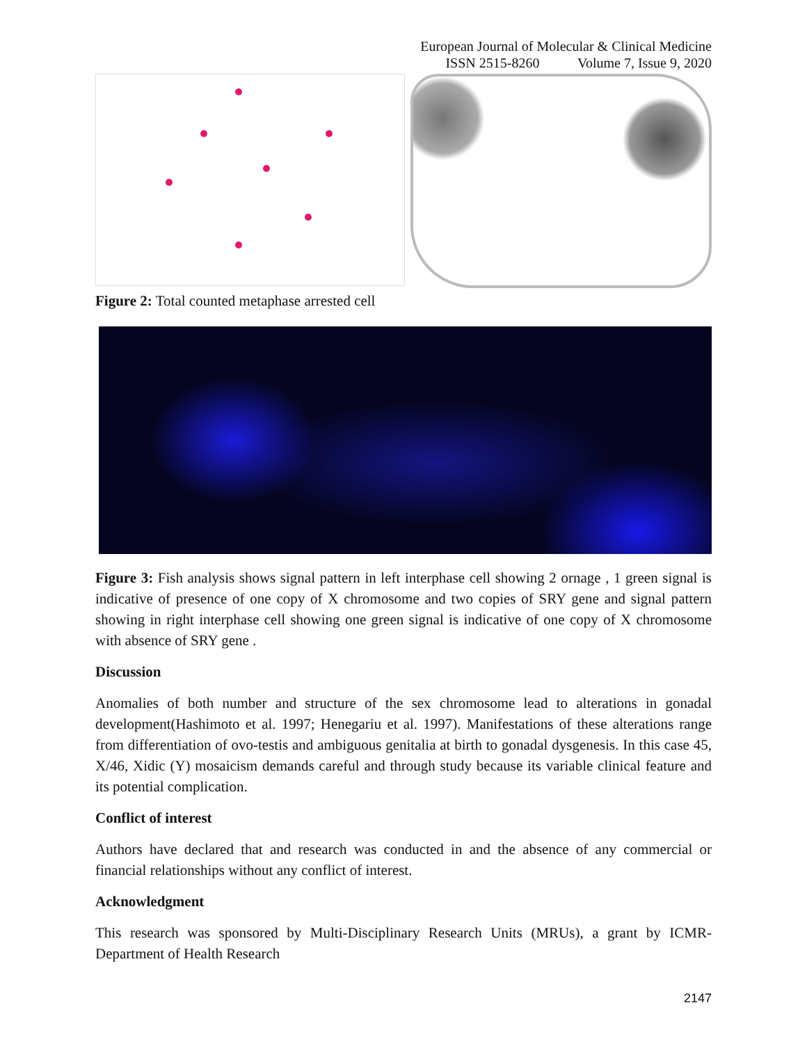European Journal of Molecular & Clinical Medicine
ISSN 2515-8260 Volume 7, Issue 9, 2020
Figure 2: Total counted metaphase arrested cell
Figure 3: Fish analysis shows signal pattern in left interphase cell showing 2 ornage , 1 green signal is indicative of presence of one copy of X chromosome and two copies of SRY gene and signal pattern showing in right interphase cell showing one green signal is indicative of one copy of X chromosome with absence of SRY gene .
Discussion
Anomalies of both number and structure of the sex chromosome lead to alterations in gonadal development(Hashimoto et al. 1997; Henegariu et al. 1997). Manifestations of these alterations range from differentiation of ovo-testis and ambiguous genitalia at birth to gonadal dysgenesis. In this case 45, X/46, Xidic (Y) mosaicism demands careful and through study because its variable clinical feature and its potential complication.
Conflict of interest
Authors have declared that and research was conducted in and the absence of any commercial or financial relationships without any conflict of interest.
Acknowledgment
This research was sponsored by Multi-Disciplinary Research Units (MRUs), a grant by ICMR-Department of Health Research
2147